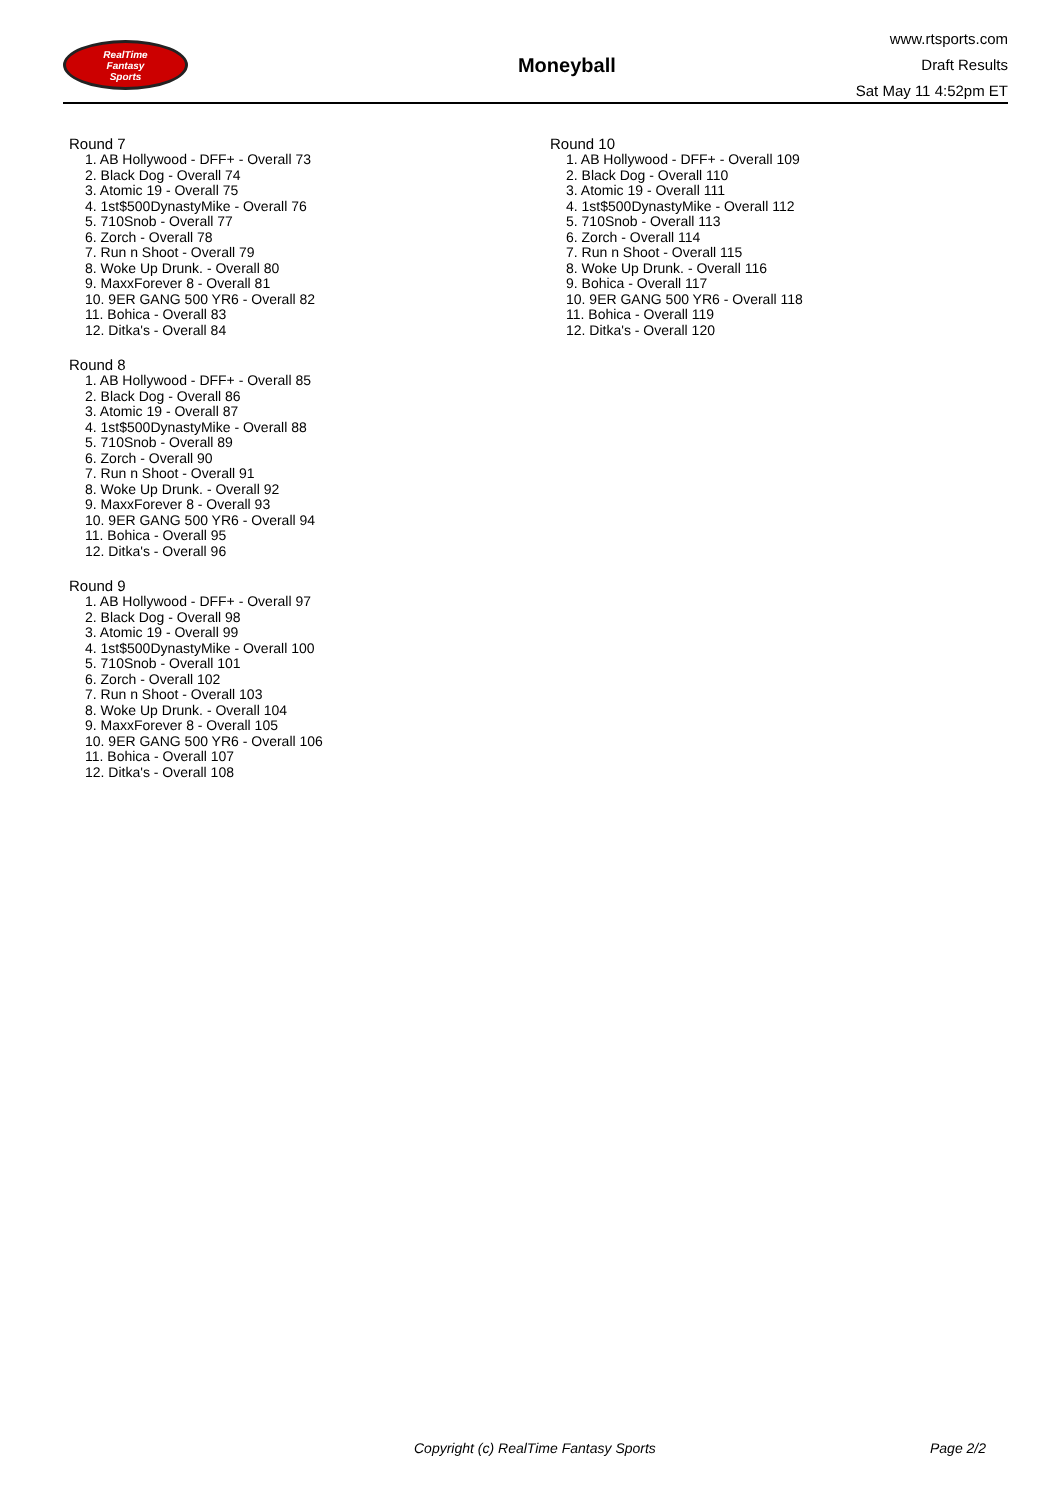RealTime
Fantasy
Sports
Moneyball
www.rtsports.com
Draft Results
Sat May 11 4:52pm ET
Round 7
1. AB Hollywood - DFF+ - Overall 73
2. Black Dog - Overall 74
3. Atomic 19 - Overall 75
4. 1st$500DynastyMike - Overall 76
5. 710Snob - Overall 77
6. Zorch - Overall 78
7. Run n Shoot - Overall 79
8. Woke Up Drunk. - Overall 80
9. MaxxForever 8 - Overall 81
10. 9ER GANG 500 YR6 - Overall 82
11. Bohica - Overall 83
12. Ditka's - Overall 84
Round 8
1. AB Hollywood - DFF+ - Overall 85
2. Black Dog - Overall 86
3. Atomic 19 - Overall 87
4. 1st$500DynastyMike - Overall 88
5. 710Snob - Overall 89
6. Zorch - Overall 90
7. Run n Shoot - Overall 91
8. Woke Up Drunk. - Overall 92
9. MaxxForever 8 - Overall 93
10. 9ER GANG 500 YR6 - Overall 94
11. Bohica - Overall 95
12. Ditka's - Overall 96
Round 9
1. AB Hollywood - DFF+ - Overall 97
2. Black Dog - Overall 98
3. Atomic 19 - Overall 99
4. 1st$500DynastyMike - Overall 100
5. 710Snob - Overall 101
6. Zorch - Overall 102
7. Run n Shoot - Overall 103
8. Woke Up Drunk. - Overall 104
9. MaxxForever 8 - Overall 105
10. 9ER GANG 500 YR6 - Overall 106
11. Bohica - Overall 107
12. Ditka's - Overall 108
Round 10
1. AB Hollywood - DFF+ - Overall 109
2. Black Dog - Overall 110
3. Atomic 19 - Overall 111
4. 1st$500DynastyMike - Overall 112
5. 710Snob - Overall 113
6. Zorch - Overall 114
7. Run n Shoot - Overall 115
8. Woke Up Drunk. - Overall 116
9. Bohica - Overall 117
10. 9ER GANG 500 YR6 - Overall 118
11. Bohica - Overall 119
12. Ditka's - Overall 120
Copyright (c) RealTime Fantasy Sports Page 2/2